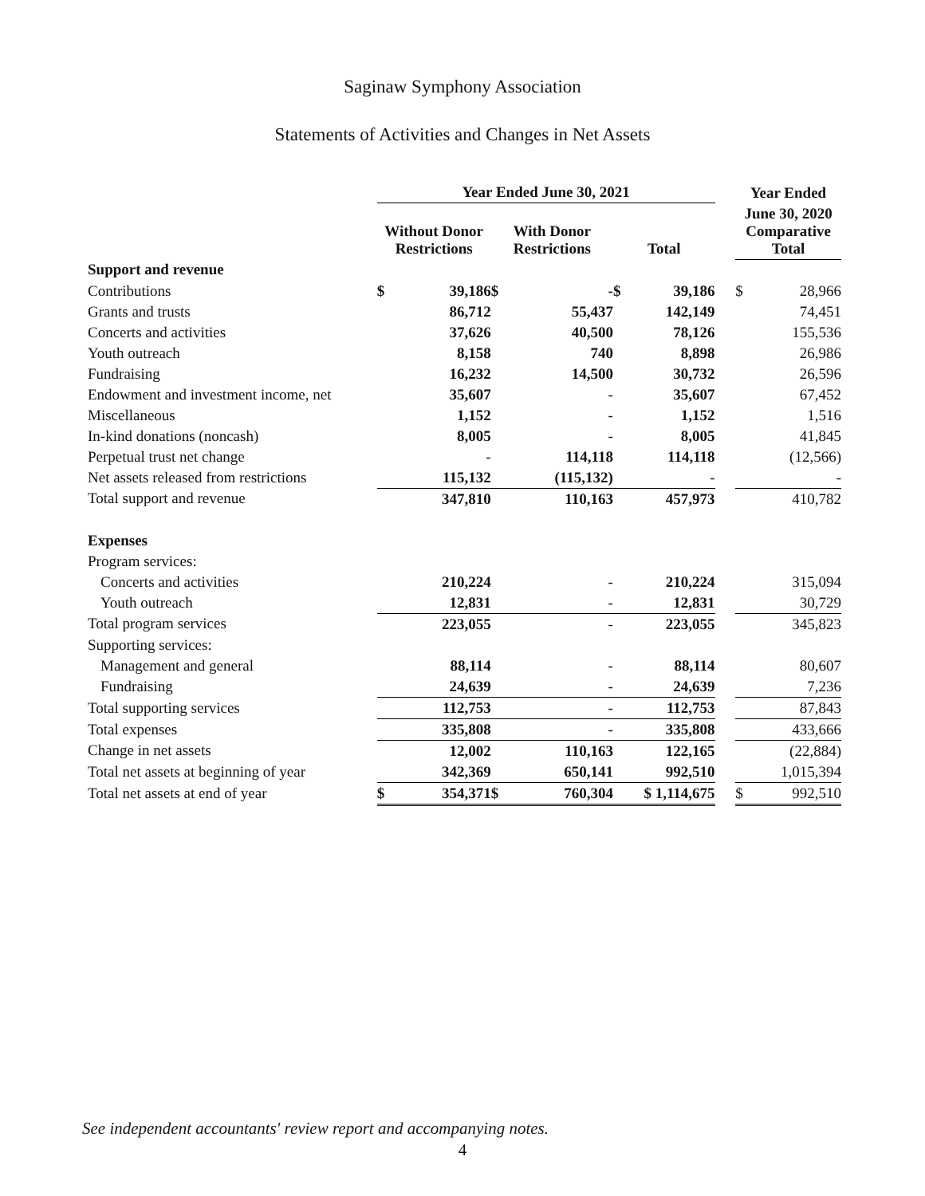Saginaw Symphony Association
Statements of Activities and Changes in Net Assets
| | Year Ended June 30, 2021 | | | | | | | Year Ended | |
| --- | --- | --- | --- | --- | --- | --- | --- | --- | --- |
| | Without Donor Restrictions | | With Donor Restrictions | | Total | | | June 30, 2020 Comparative Total | |
| Support and revenue | | | | | | | | | |
| Contributions | $ | 39,186 | $ | - | $ | 39,186 | | $ | 28,966 |
| Grants and trusts | | 86,712 | | 55,437 | | 142,149 | | | 74,451 |
| Concerts and activities | | 37,626 | | 40,500 | | 78,126 | | | 155,536 |
| Youth outreach | | 8,158 | | 740 | | 8,898 | | | 26,986 |
| Fundraising | | 16,232 | | 14,500 | | 30,732 | | | 26,596 |
| Endowment and investment income, net | | 35,607 | | - | | 35,607 | | | 67,452 |
| Miscellaneous | | 1,152 | | - | | 1,152 | | | 1,516 |
| In-kind donations (noncash) | | 8,005 | | - | | 8,005 | | | 41,845 |
| Perpetual trust net change | | - | | 114,118 | | 114,118 | | | (12,566) |
| Net assets released from restrictions | | 115,132 | | (115,132) | | - | | | - |
| Total support and revenue | | 347,810 | | 110,163 | | 457,973 | | | 410,782 |
| Expenses | | | | | | | | | |
| Program services: | | | | | | | | | |
| Concerts and activities | | 210,224 | | - | | 210,224 | | | 315,094 |
| Youth outreach | | 12,831 | | - | | 12,831 | | | 30,729 |
| Total program services | | 223,055 | | - | | 223,055 | | | 345,823 |
| Supporting services: | | | | | | | | | |
| Management and general | | 88,114 | | - | | 88,114 | | | 80,607 |
| Fundraising | | 24,639 | | - | | 24,639 | | | 7,236 |
| Total supporting services | | 112,753 | | - | | 112,753 | | | 87,843 |
| Total expenses | | 335,808 | | - | | 335,808 | | | 433,666 |
| Change in net assets | | 12,002 | | 110,163 | | 122,165 | | | (22,884) |
| Total net assets at beginning of year | | 342,369 | | 650,141 | | 992,510 | | | 1,015,394 |
| Total net assets at end of year | $ | 354,371 | $ | 760,304 | $ 1,114,675 | | | $ | 992,510 |
See independent accountants' review report and accompanying notes.
4